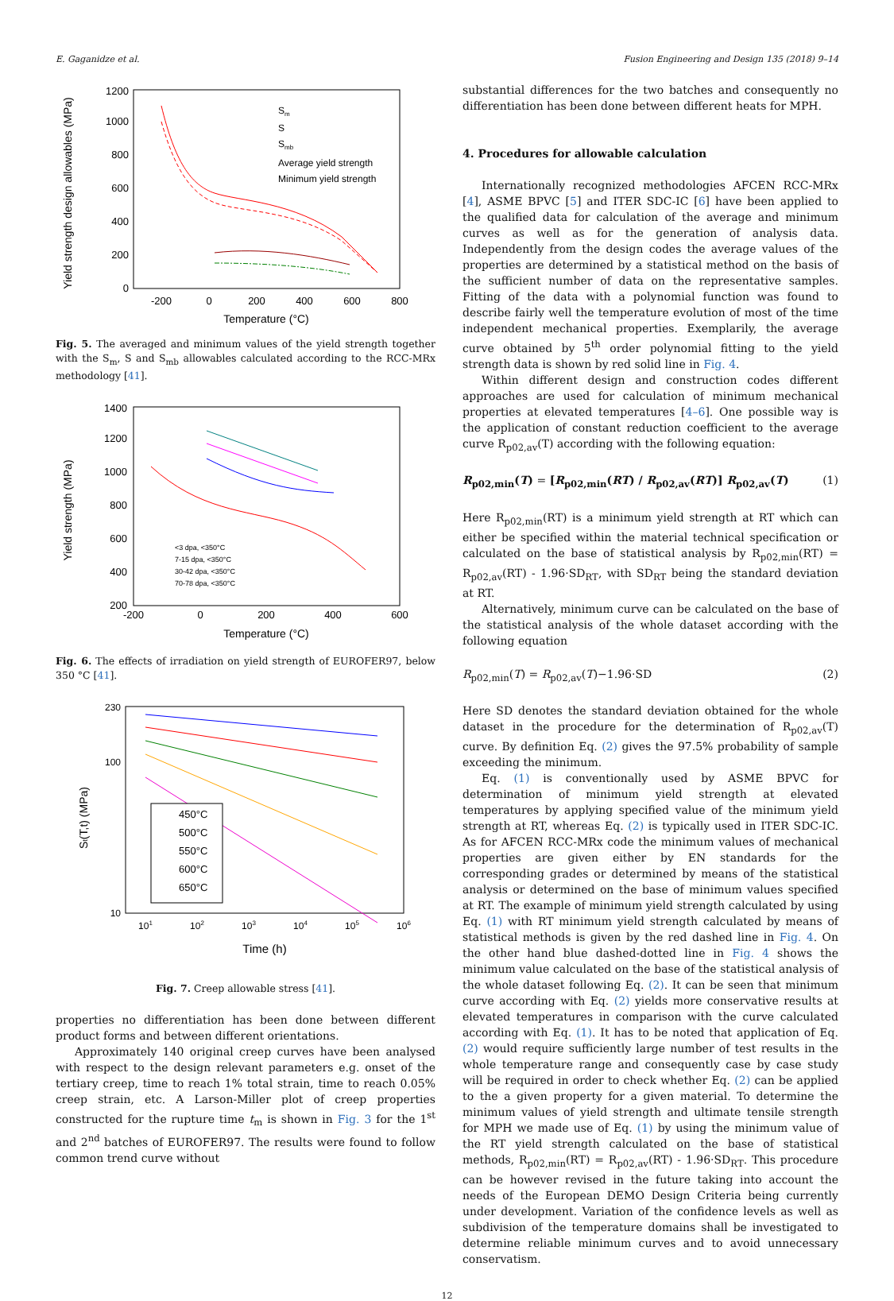E. Gaganidze et al. Fusion Engineering and Design 135 (2018) 9–14
Yield strength design allowables (MPa)
0
200
400
600
800
1000
1200
-200
0
200
400
600
800
Temperature (°C)
Sm
S
Smb
Average yield strength
Minimum yield strength
Fig. 5. The averaged and minimum values of the yield strength together with the S<sub>m</sub>, S and S<sub>mb</sub> allowables calculated according to the RCC-MRx methodology [41].
Yield strength (MPa)
200
400
600
800
1000
1200
1400
-200
0
200
400
600
Temperature (°C)
<3 dpa, <350°C
7-15 dpa, <350°C
30-42 dpa, <350°C
70-78 dpa, <350°C
Fig. 6. The effects of irradiation on yield strength of EUROFER97, below 350 °C [41].
St(T,t) (MPa)
230
100
10
101
102
103
104
105
106
Time (h)
450°C
500°C
550°C
600°C
650°C
Fig. 7. Creep allowable stress [41].
properties no differentiation has been done between different product forms and between different orientations.
Approximately 140 original creep curves have been analysed with respect to the design relevant parameters e.g. onset of the tertiary creep, time to reach 1% total strain, time to reach 0.05% creep strain, etc. A Larson-Miller plot of creep properties constructed for the rupture time t<sub>m</sub> is shown in Fig. 3 for the 1<sup>st</sup> and 2<sup>nd</sup> batches of EUROFER97. The results were found to follow common trend curve without
substantial differences for the two batches and consequently no differentiation has been done between different heats for MPH.
4. Procedures for allowable calculation
Internationally recognized methodologies AFCEN RCC-MRx [4], ASME BPVC [5] and ITER SDC-IC [6] have been applied to the qualified data for calculation of the average and minimum curves as well as for the generation of analysis data. Independently from the design codes the average values of the properties are determined by a statistical method on the basis of the sufficient number of data on the representative samples. Fitting of the data with a polynomial function was found to describe fairly well the temperature evolution of most of the time independent mechanical properties. Exemplarily, the average curve obtained by 5<sup>th</sup> order polynomial fitting to the yield strength data is shown by red solid line in Fig. 4.
Within different design and construction codes different approaches are used for calculation of minimum mechanical properties at elevated temperatures [4–6]. One possible way is the application of constant reduction coefficient to the average curve R<sub>p02,av</sub>(T) according with the following equation:
R<sub>p02,min</sub>(T) = [R<sub>p02,min</sub>(RT) / R<sub>p02,av</sub>(RT)] R<sub>p02,av</sub>(T) (1)
Here R<sub>p02,min</sub>(RT) is a minimum yield strength at RT which can either be specified within the material technical specification or calculated on the base of statistical analysis by R<sub>p02,min</sub>(RT) = R<sub>p02,av</sub>(RT) - 1.96·SD<sub>RT</sub>, with SD<sub>RT</sub> being the standard deviation at RT.
Alternatively, minimum curve can be calculated on the base of the statistical analysis of the whole dataset according with the following equation
R<sub>p02,min</sub>(T) = R<sub>p02,av</sub>(T)−1.96·SD (2)
Here SD denotes the standard deviation obtained for the whole dataset in the procedure for the determination of R<sub>p02,av</sub>(T) curve. By definition Eq. (2) gives the 97.5% probability of sample exceeding the minimum.
Eq. (1) is conventionally used by ASME BPVC for determination of minimum yield strength at elevated temperatures by applying specified value of the minimum yield strength at RT, whereas Eq. (2) is typically used in ITER SDC-IC. As for AFCEN RCC-MRx code the minimum values of mechanical properties are given either by EN standards for the corresponding grades or determined by means of the statistical analysis or determined on the base of minimum values specified at RT. The example of minimum yield strength calculated by using Eq. (1) with RT minimum yield strength calculated by means of statistical methods is given by the red dashed line in Fig. 4. On the other hand blue dashed-dotted line in Fig. 4 shows the minimum value calculated on the base of the statistical analysis of the whole dataset following Eq. (2). It can be seen that minimum curve according with Eq. (2) yields more conservative results at elevated temperatures in comparison with the curve calculated according with Eq. (1). It has to be noted that application of Eq. (2) would require sufficiently large number of test results in the whole temperature range and consequently case by case study will be required in order to check whether Eq. (2) can be applied to the a given property for a given material. To determine the minimum values of yield strength and ultimate tensile strength for MPH we made use of Eq. (1) by using the minimum value of the RT yield strength calculated on the base of statistical methods, R<sub>p02,min</sub>(RT) = R<sub>p02,av</sub>(RT) - 1.96·SD<sub>RT</sub>. This procedure can be however revised in the future taking into account the needs of the European DEMO Design Criteria being currently under development. Variation of the confidence levels as well as subdivision of the temperature domains shall be investigated to determine reliable minimum curves and to avoid unnecessary conservatism.
12